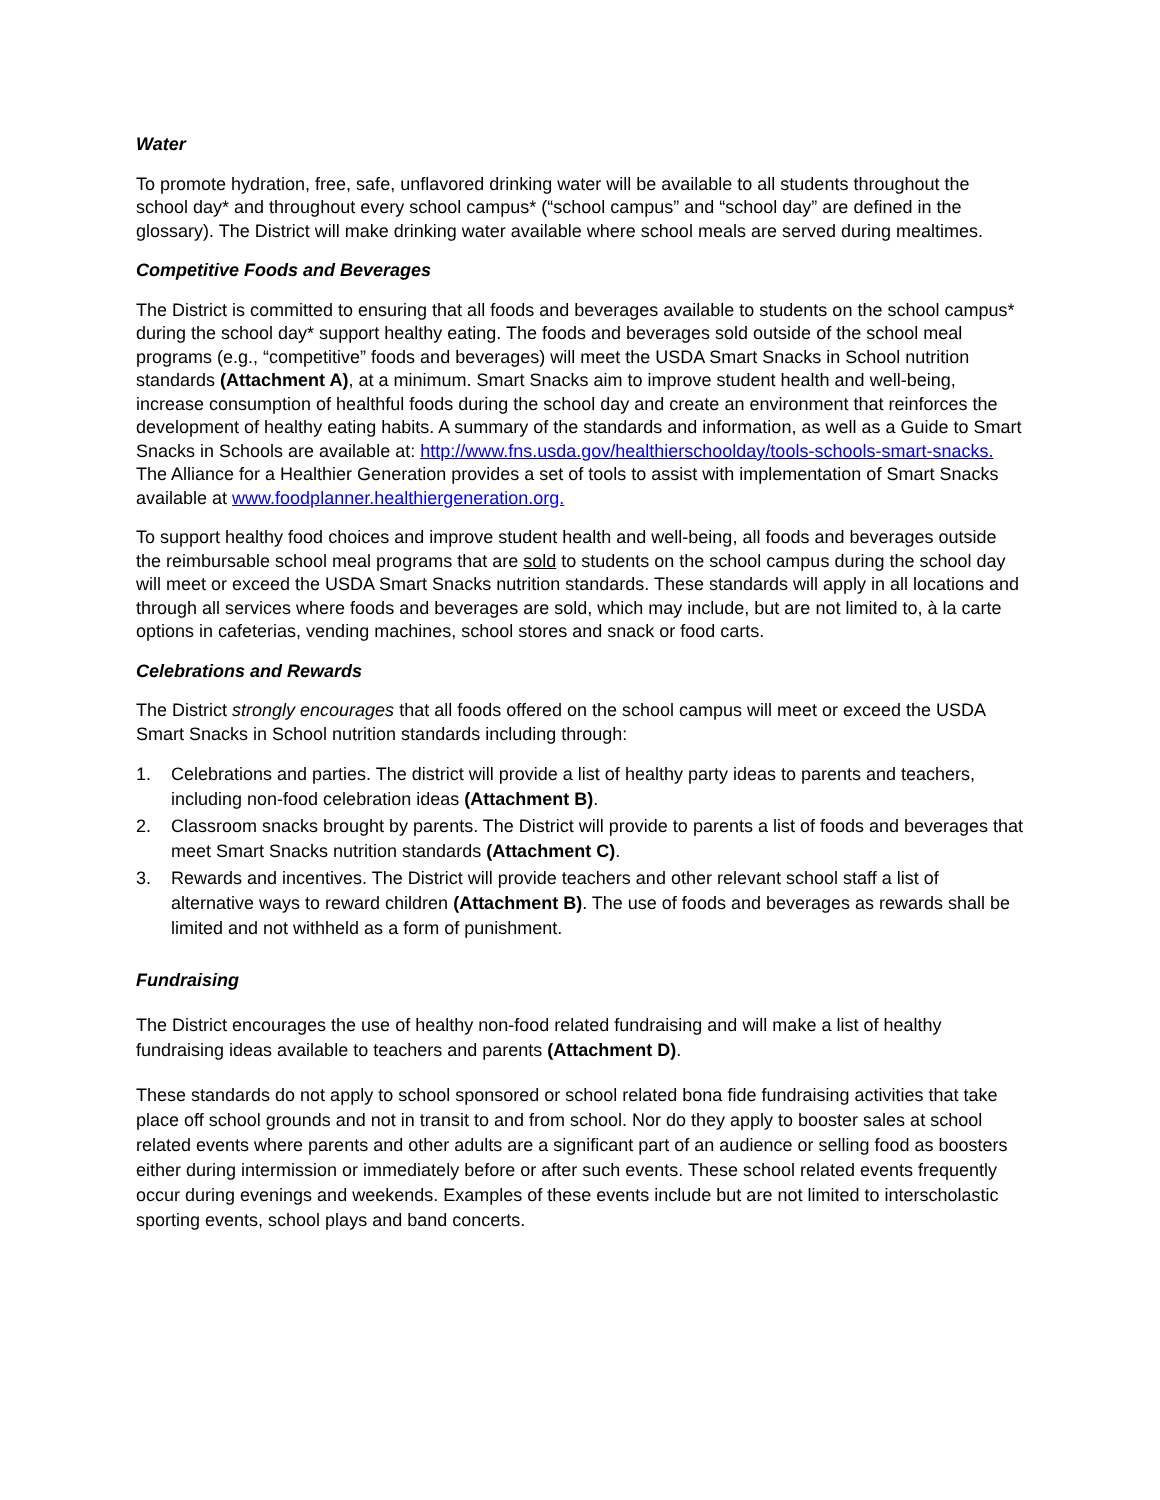Water
To promote hydration, free, safe, unflavored drinking water will be available to all students throughout the school day* and throughout every school campus* (“school campus” and “school day” are defined in the glossary). The District will make drinking water available where school meals are served during mealtimes.
Competitive Foods and Beverages
The District is committed to ensuring that all foods and beverages available to students on the school campus* during the school day* support healthy eating. The foods and beverages sold outside of the school meal programs (e.g., “competitive” foods and beverages) will meet the USDA Smart Snacks in School nutrition standards (Attachment A), at a minimum. Smart Snacks aim to improve student health and well-being, increase consumption of healthful foods during the school day and create an environment that reinforces the development of healthy eating habits. A summary of the standards and information, as well as a Guide to Smart Snacks in Schools are available at: http://www.fns.usda.gov/healthierschoolday/tools-schools-smart-snacks. The Alliance for a Healthier Generation provides a set of tools to assist with implementation of Smart Snacks available at www.foodplanner.healthiergeneration.org.
To support healthy food choices and improve student health and well-being, all foods and beverages outside the reimbursable school meal programs that are sold to students on the school campus during the school day will meet or exceed the USDA Smart Snacks nutrition standards. These standards will apply in all locations and through all services where foods and beverages are sold, which may include, but are not limited to, à la carte options in cafeterias, vending machines, school stores and snack or food carts.
Celebrations and Rewards
The District strongly encourages that all foods offered on the school campus will meet or exceed the USDA Smart Snacks in School nutrition standards including through:
1. Celebrations and parties. The district will provide a list of healthy party ideas to parents and teachers, including non-food celebration ideas (Attachment B).
2. Classroom snacks brought by parents. The District will provide to parents a list of foods and beverages that meet Smart Snacks nutrition standards (Attachment C).
3. Rewards and incentives. The District will provide teachers and other relevant school staff a list of alternative ways to reward children (Attachment B). The use of foods and beverages as rewards shall be limited and not withheld as a form of punishment.
Fundraising
The District encourages the use of healthy non-food related fundraising and will make a list of healthy fundraising ideas available to teachers and parents (Attachment D).
These standards do not apply to school sponsored or school related bona fide fundraising activities that take place off school grounds and not in transit to and from school. Nor do they apply to booster sales at school related events where parents and other adults are a significant part of an audience or selling food as boosters either during intermission or immediately before or after such events. These school related events frequently occur during evenings and weekends. Examples of these events include but are not limited to interscholastic sporting events, school plays and band concerts.